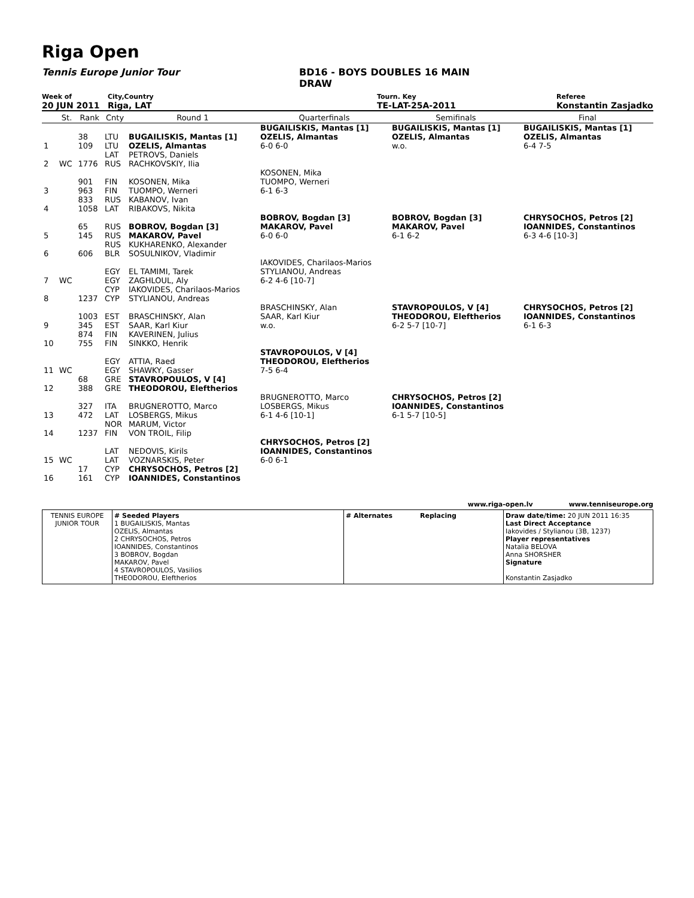Riga Open
Tennis Europe Junior Tour BD16 - BOYS DOUBLES 16 MAIN DRAW
Week of City,Country Tourn. Key Referee
20 JUN 2011 Riga, LAT TE-LAT-25A-2011 Konstantin Zasjadko
| | St. | Rank | Cnty | Round 1 | Quarterfinals | Semifinals | Final |
| --- | --- | --- | --- | --- | --- | --- | --- |
| 1 | | 38 109 | LTU LTU | BUGAILISKIS, Mantas [1] OZELIS, Almantas | BUGAILISKIS, Mantas [1] OZELIS, Almantas 6-0 6-0 | BUGAILISKIS, Mantas [1] OZELIS, Almantas w.o. | BUGAILISKIS, Mantas [1] OZELIS, Almantas 6-4 7-5 |
| 2 | WC | 1776 | LAT RUS | PETROVS, Daniels RACHKOVSKIY, Ilia | | | |
| 3 | | 901 963 | FIN FIN | KOSONEN, Mika TUOMPO, Werneri | KOSONEN, Mika TUOMPO, Werneri 6-1 6-3 | | |
| 4 | | 833 1058 | RUS LAT | KABANOV, Ivan RIBAKOVS, Nikita | | | |
| 5 | | 65 145 | RUS RUS | BOBROV, Bogdan [3] MAKAROV, Pavel | BOBROV, Bogdan [3] MAKAROV, Pavel 6-0 6-0 | BOBROV, Bogdan [3] MAKAROV, Pavel 6-1 6-2 | CHRYSOCHOS, Petros [2] IOANNIDES, Constantinos 6-3 4-6 [10-3] |
| 6 | | 606 | RUS BLR | KUKHARENKO, Alexander SOSULNIKOV, Vladimir | | | |
| 7 | WC | | EGY EGY | EL TAMIMI, Tarek ZAGHLOUL, Aly | IAKOVIDES, Charilaos-Marios STYLIANOU, Andreas 6-2 4-6 [10-7] | | |
| 8 | | 1237 | CYP CYP | IAKOVIDES, Charilaos-Marios STYLIANOU, Andreas | | | |
| 9 | | 1003 345 | EST EST | BRASCHINSKY, Alan SAAR, Karl Kiur | BRASCHINSKY, Alan SAAR, Karl Kiur w.o. | STAVROPOULOS, V [4] THEODOROU, Eleftherios 6-2 5-7 [10-7] | CHRYSOCHOS, Petros [2] IOANNIDES, Constantinos 6-1 6-3 |
| 10 | | 874 755 | FIN FIN | KAVERINEN, Julius SINKKO, Henrik | | | |
| 11 | WC | | EGY EGY | ATTIA, Raed SHAWKY, Gasser | STAVROPOULOS, V [4] THEODOROU, Eleftherios 7-5 6-4 | | |
| 12 | | 68 388 | GRE GRE | STAVROPOULOS, V [4] THEODOROU, Eleftherios | | | |
| 13 | | 327 472 | ITA LAT | BRUGNEROTTO, Marco LOSBERGS, Mikus | BRUGNEROTTO, Marco LOSBERGS, Mikus 6-1 4-6 [10-1] | CHRYSOCHOS, Petros [2] IOANNIDES, Constantinos 6-1 5-7 [10-5] | |
| 14 | | 1237 | NOR FIN | MARUM, Victor VON TROIL, Filip | | | |
| 15 | WC | | LAT LAT | NEDOVIS, Kirils VOZNARSKIS, Peter | CHRYSOCHOS, Petros [2] IOANNIDES, Constantinos 6-0 6-1 | | |
| 16 | | 17 161 | CYP CYP | CHRYSOCHOS, Petros [2] IOANNIDES, Constantinos | | | |
www.riga-open.lv www.tenniseurope.org
TENNIS EUROPE
JUNIOR TOUR
# Seeded Players
1 BUGAILISKIS, Mantas
OZELIS, Almantas
2 CHRYSOCHOS, Petros
IOANNIDES, Constantinos
3 BOBROV, Bogdan
MAKAROV, Pavel
4 STAVROPOULOS, Vasilios
THEODOROU, Eleftherios
# Alternates Replacing Draw date/time: 20 JUN 2011 16:35
Last Direct Acceptance
Iakovides / Stylianou (3B, 1237)
Player representatives
Natalia BELOVA
Anna SHORSHER
Signature
Konstantin Zasjadko